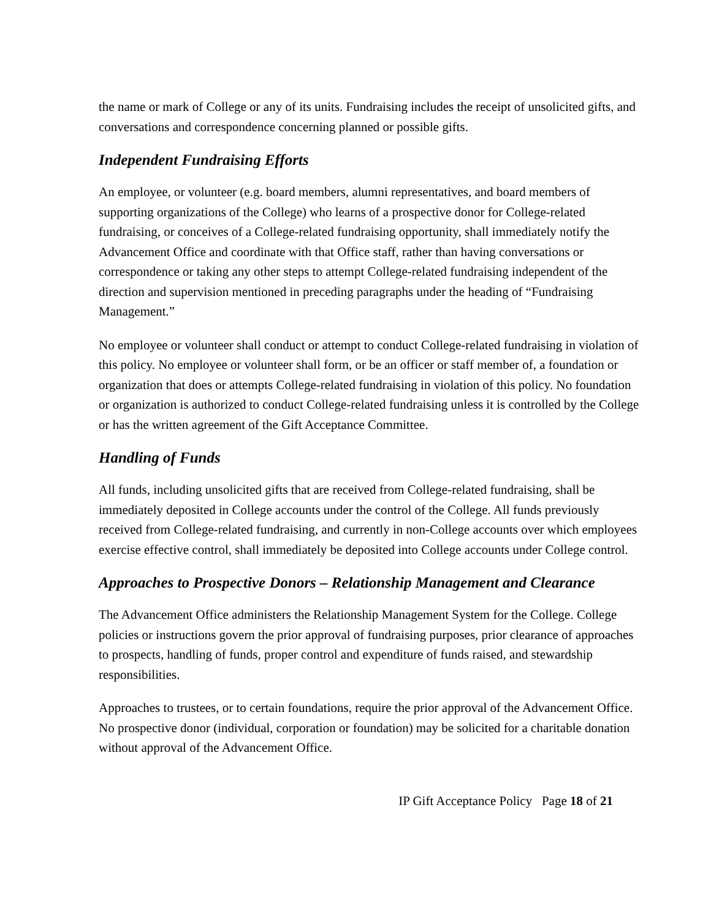the name or mark of College or any of its units. Fundraising includes the receipt of unsolicited gifts, and conversations and correspondence concerning planned or possible gifts.
Independent Fundraising Efforts
An employee, or volunteer (e.g. board members, alumni representatives, and board members of supporting organizations of the College) who learns of a prospective donor for College-related fundraising, or conceives of a College-related fundraising opportunity, shall immediately notify the Advancement Office and coordinate with that Office staff, rather than having conversations or correspondence or taking any other steps to attempt College-related fundraising independent of the direction and supervision mentioned in preceding paragraphs under the heading of “Fundraising Management.”
No employee or volunteer shall conduct or attempt to conduct College-related fundraising in violation of this policy. No employee or volunteer shall form, or be an officer or staff member of, a foundation or organization that does or attempts College-related fundraising in violation of this policy. No foundation or organization is authorized to conduct College-related fundraising unless it is controlled by the College or has the written agreement of the Gift Acceptance Committee.
Handling of Funds
All funds, including unsolicited gifts that are received from College-related fundraising, shall be immediately deposited in College accounts under the control of the College. All funds previously received from College-related fundraising, and currently in non-College accounts over which employees exercise effective control, shall immediately be deposited into College accounts under College control.
Approaches to Prospective Donors – Relationship Management and Clearance
The Advancement Office administers the Relationship Management System for the College. College policies or instructions govern the prior approval of fundraising purposes, prior clearance of approaches to prospects, handling of funds, proper control and expenditure of funds raised, and stewardship responsibilities.
Approaches to trustees, or to certain foundations, require the prior approval of the Advancement Office. No prospective donor (individual, corporation or foundation) may be solicited for a charitable donation without approval of the Advancement Office.
IP Gift Acceptance Policy Page 18 of 21